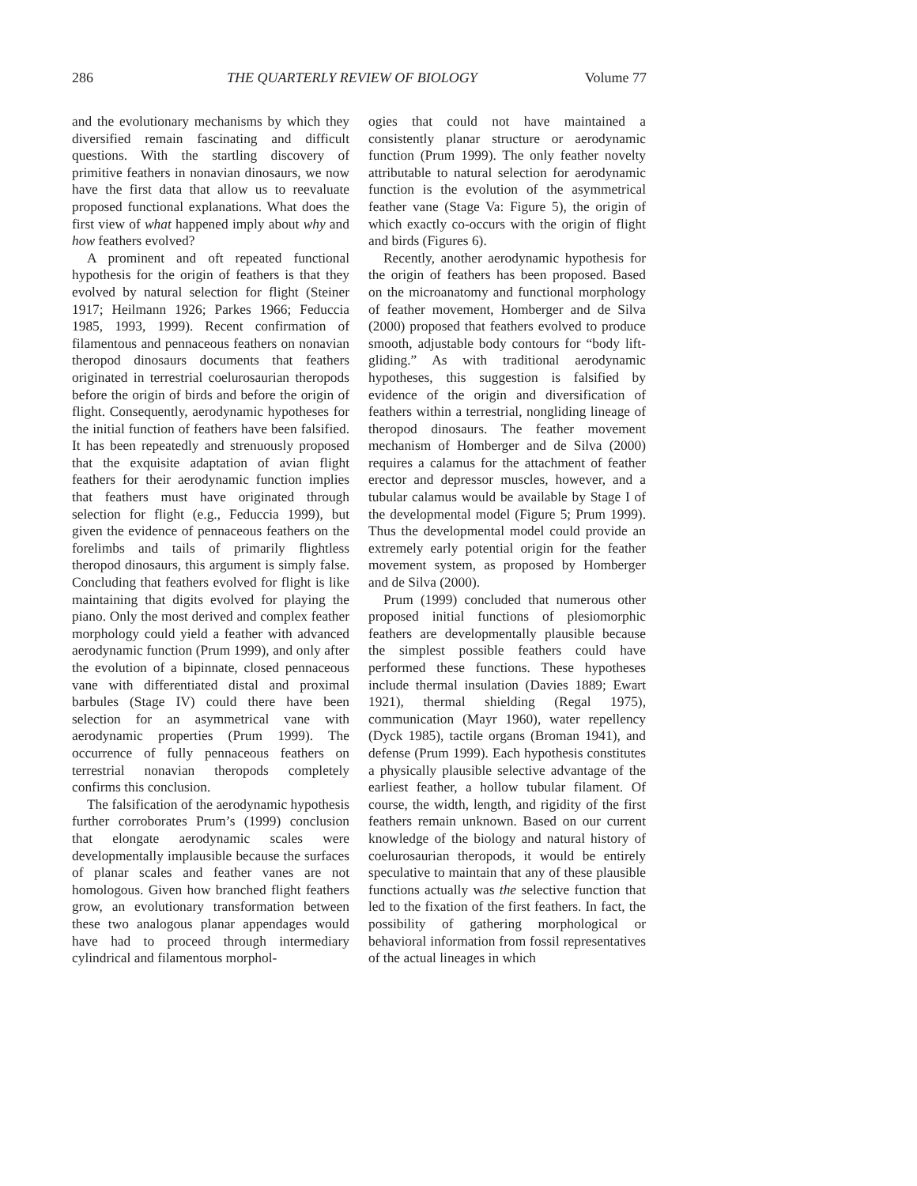286 THE QUARTERLY REVIEW OF BIOLOGY Volume 77
and the evolutionary mechanisms by which they diversified remain fascinating and difficult questions. With the startling discovery of primitive feathers in nonavian dinosaurs, we now have the first data that allow us to reevaluate proposed functional explanations. What does the first view of what happened imply about why and how feathers evolved?
A prominent and oft repeated functional hypothesis for the origin of feathers is that they evolved by natural selection for flight (Steiner 1917; Heilmann 1926; Parkes 1966; Feduccia 1985, 1993, 1999). Recent confirmation of filamentous and pennaceous feathers on nonavian theropod dinosaurs documents that feathers originated in terrestrial coelurosaurian theropods before the origin of birds and before the origin of flight. Consequently, aerodynamic hypotheses for the initial function of feathers have been falsified. It has been repeatedly and strenuously proposed that the exquisite adaptation of avian flight feathers for their aerodynamic function implies that feathers must have originated through selection for flight (e.g., Feduccia 1999), but given the evidence of pennaceous feathers on the forelimbs and tails of primarily flightless theropod dinosaurs, this argument is simply false. Concluding that feathers evolved for flight is like maintaining that digits evolved for playing the piano. Only the most derived and complex feather morphology could yield a feather with advanced aerodynamic function (Prum 1999), and only after the evolution of a bipinnate, closed pennaceous vane with differentiated distal and proximal barbules (Stage IV) could there have been selection for an asymmetrical vane with aerodynamic properties (Prum 1999). The occurrence of fully pennaceous feathers on terrestrial nonavian theropods completely confirms this conclusion.
The falsification of the aerodynamic hypothesis further corroborates Prum’s (1999) conclusion that elongate aerodynamic scales were developmentally implausible because the surfaces of planar scales and feather vanes are not homologous. Given how branched flight feathers grow, an evolutionary transformation between these two analogous planar appendages would have had to proceed through intermediary cylindrical and filamentous morphol-
ogies that could not have maintained a consistently planar structure or aerodynamic function (Prum 1999). The only feather novelty attributable to natural selection for aerodynamic function is the evolution of the asymmetrical feather vane (Stage Va: Figure 5), the origin of which exactly co-occurs with the origin of flight and birds (Figures 6).
Recently, another aerodynamic hypothesis for the origin of feathers has been proposed. Based on the microanatomy and functional morphology of feather movement, Homberger and de Silva (2000) proposed that feathers evolved to produce smooth, adjustable body contours for “body lift-gliding.” As with traditional aerodynamic hypotheses, this suggestion is falsified by evidence of the origin and diversification of feathers within a terrestrial, nongliding lineage of theropod dinosaurs. The feather movement mechanism of Homberger and de Silva (2000) requires a calamus for the attachment of feather erector and depressor muscles, however, and a tubular calamus would be available by Stage I of the developmental model (Figure 5; Prum 1999). Thus the developmental model could provide an extremely early potential origin for the feather movement system, as proposed by Homberger and de Silva (2000).
Prum (1999) concluded that numerous other proposed initial functions of plesiomorphic feathers are developmentally plausible because the simplest possible feathers could have performed these functions. These hypotheses include thermal insulation (Davies 1889; Ewart 1921), thermal shielding (Regal 1975), communication (Mayr 1960), water repellency (Dyck 1985), tactile organs (Broman 1941), and defense (Prum 1999). Each hypothesis constitutes a physically plausible selective advantage of the earliest feather, a hollow tubular filament. Of course, the width, length, and rigidity of the first feathers remain unknown. Based on our current knowledge of the biology and natural history of coelurosaurian theropods, it would be entirely speculative to maintain that any of these plausible functions actually was the selective function that led to the fixation of the first feathers. In fact, the possibility of gathering morphological or behavioral information from fossil representatives of the actual lineages in which